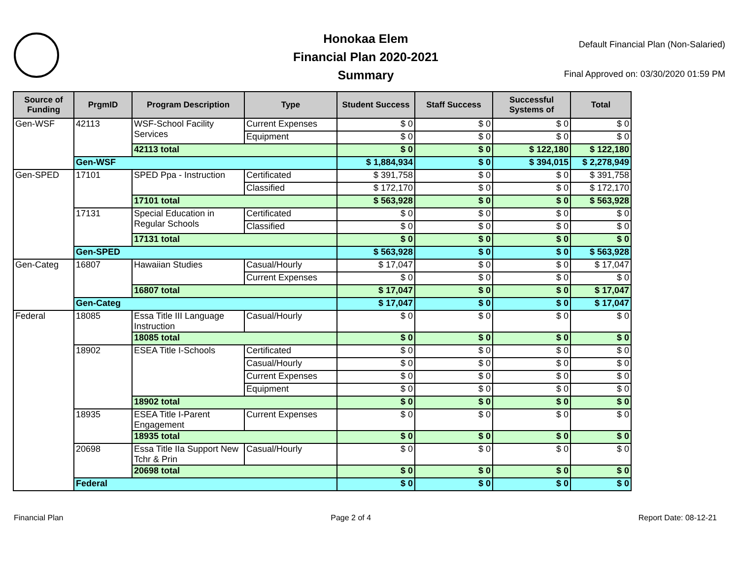Honokaa Elem
Financial Plan 2020-2021
Summary
Default Financial Plan (Non-Salaried)
Final Approved on: 03/30/2020 01:59 PM
| Source of Funding | PrgmID | Program Description | Type | Student Success | Staff Success | Successful Systems of | Total |
| --- | --- | --- | --- | --- | --- | --- | --- |
| Gen-WSF | 42113 | WSF-School Facility Services | Current Expenses | $ 0 | $ 0 | $ 0 | $ 0 |
| | | | Equipment | $ 0 | $ 0 | $ 0 | $ 0 |
| | | 42113 total | | $ 0 | $ 0 | $ 122,180 | $ 122,180 |
| | Gen-WSF | | | $ 1,884,934 | $ 0 | $ 394,015 | $ 2,278,949 |
| Gen-SPED | 17101 | SPED Ppa - Instruction | Certificated | $ 391,758 | $ 0 | $ 0 | $ 391,758 |
| | | | Classified | $ 172,170 | $ 0 | $ 0 | $ 172,170 |
| | | 17101 total | | $ 563,928 | $ 0 | $ 0 | $ 563,928 |
| | 17131 | Special Education in Regular Schools | Certificated | $ 0 | $ 0 | $ 0 | $ 0 |
| | | | Classified | $ 0 | $ 0 | $ 0 | $ 0 |
| | | 17131 total | | $ 0 | $ 0 | $ 0 | $ 0 |
| | Gen-SPED | | | $ 563,928 | $ 0 | $ 0 | $ 563,928 |
| Gen-Categ | 16807 | Hawaiian Studies | Casual/Hourly | $ 17,047 | $ 0 | $ 0 | $ 17,047 |
| | | | Current Expenses | $ 0 | $ 0 | $ 0 | $ 0 |
| | | 16807 total | | $ 17,047 | $ 0 | $ 0 | $ 17,047 |
| | Gen-Categ | | | $ 17,047 | $ 0 | $ 0 | $ 17,047 |
| Federal | 18085 | Essa Title III Language Instruction | Casual/Hourly | $ 0 | $ 0 | $ 0 | $ 0 |
| | | 18085 total | | $ 0 | $ 0 | $ 0 | $ 0 |
| | 18902 | ESEA Title I-Schools | Certificated | $ 0 | $ 0 | $ 0 | $ 0 |
| | | | Casual/Hourly | $ 0 | $ 0 | $ 0 | $ 0 |
| | | | Current Expenses | $ 0 | $ 0 | $ 0 | $ 0 |
| | | | Equipment | $ 0 | $ 0 | $ 0 | $ 0 |
| | | 18902 total | | $ 0 | $ 0 | $ 0 | $ 0 |
| | 18935 | ESEA Title I-Parent Engagement | Current Expenses | $ 0 | $ 0 | $ 0 | $ 0 |
| | | 18935 total | | $ 0 | $ 0 | $ 0 | $ 0 |
| | 20698 | Essa Title IIa Support New Tchr & Prin | Casual/Hourly | $ 0 | $ 0 | $ 0 | $ 0 |
| | | 20698 total | | $ 0 | $ 0 | $ 0 | $ 0 |
| | Federal | | | $ 0 | $ 0 | $ 0 | $ 0 |
Financial Plan Page 2 of 4 Report Date: 08-12-21